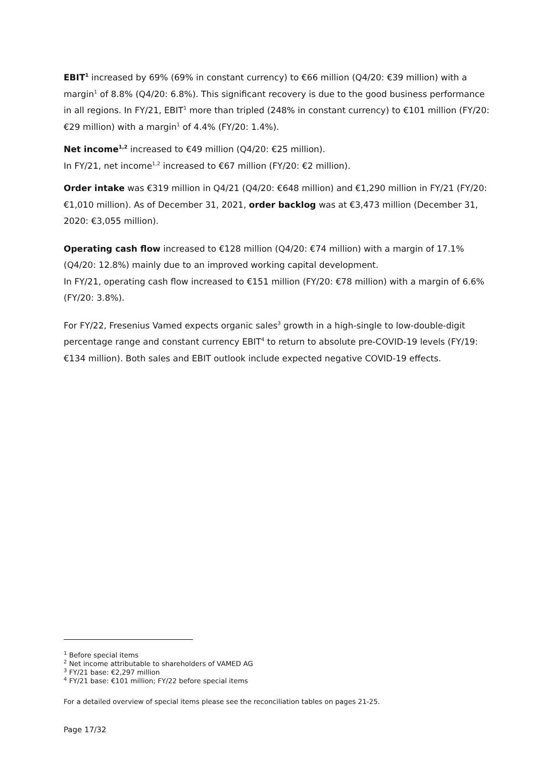EBIT<sup>1</sup> increased by 69% (69% in constant currency) to €66 million (Q4/20: €39 million) with a margin<sup>1</sup> of 8.8% (Q4/20: 6.8%). This significant recovery is due to the good business performance in all regions. In FY/21, EBIT<sup>1</sup> more than tripled (248% in constant currency) to €101 million (FY/20: €29 million) with a margin<sup>1</sup> of 4.4% (FY/20: 1.4%).
Net income<sup>1,2</sup> increased to €49 million (Q4/20: €25 million).
In FY/21, net income<sup>1,2</sup> increased to €67 million (FY/20: €2 million).
Order intake was €319 million in Q4/21 (Q4/20: €648 million) and €1,290 million in FY/21 (FY/20: €1,010 million). As of December 31, 2021, order backlog was at €3,473 million (December 31, 2020: €3,055 million).
Operating cash flow increased to €128 million (Q4/20: €74 million) with a margin of 17.1% (Q4/20: 12.8%) mainly due to an improved working capital development.
In FY/21, operating cash flow increased to €151 million (FY/20: €78 million) with a margin of 6.6% (FY/20: 3.8%).
For FY/22, Fresenius Vamed expects organic sales<sup>3</sup> growth in a high-single to low-double-digit percentage range and constant currency EBIT<sup>4</sup> to return to absolute pre-COVID-19 levels (FY/19: €134 million). Both sales and EBIT outlook include expected negative COVID-19 effects.
<sup>1</sup> Before special items
<sup>2</sup> Net income attributable to shareholders of VAMED AG
<sup>3</sup> FY/21 base: €2,297 million
<sup>4</sup> FY/21 base: €101 million; FY/22 before special items
For a detailed overview of special items please see the reconciliation tables on pages 21-25.
Page 17/32